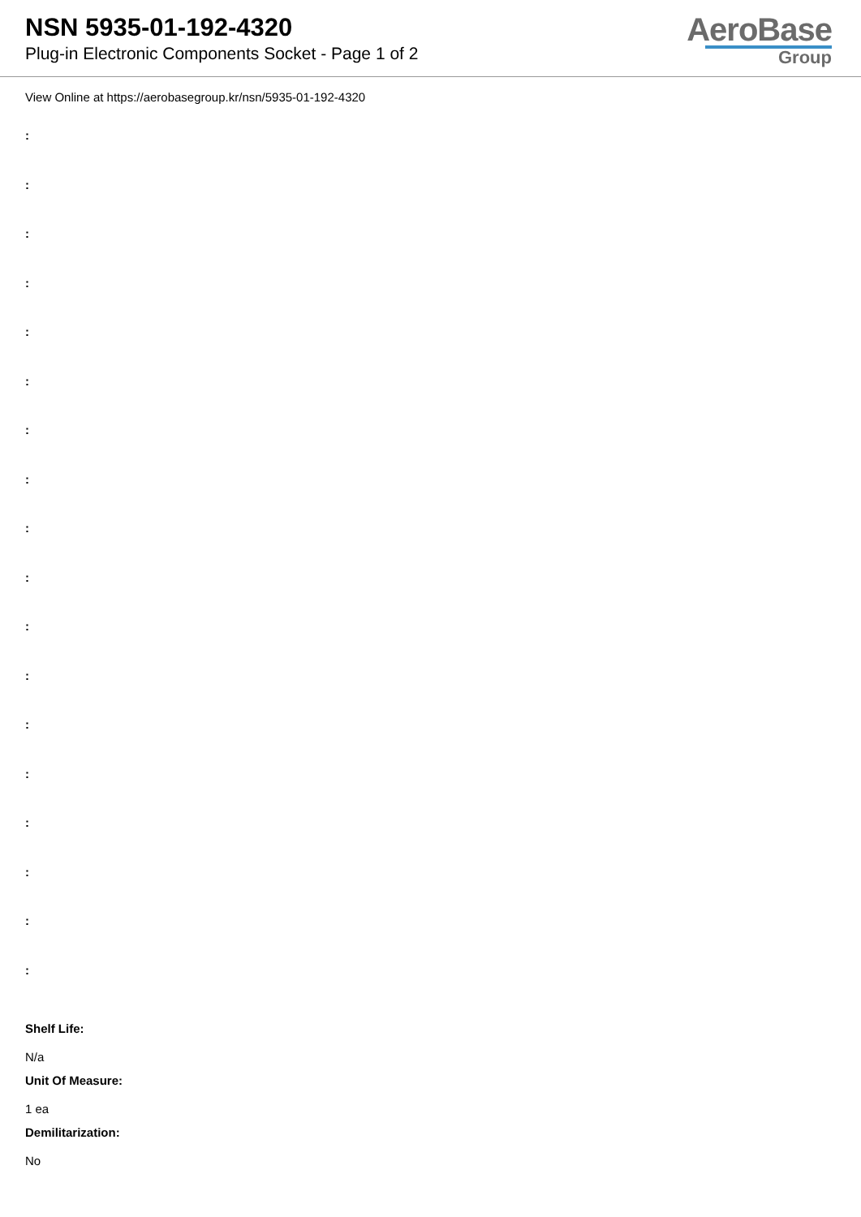NSN 5935-01-192-4320
Plug-in Electronic Components Socket - Page 1 of 2
AeroBase
Group
View Online at https://aerobasegroup.kr/nsn/5935-01-192-4320
:
:
:
:
:
:
:
:
:
:
:
:
:
:
:
:
:
:
Shelf Life:
N/a
Unit Of Measure:
1 ea
Demilitarization:
No